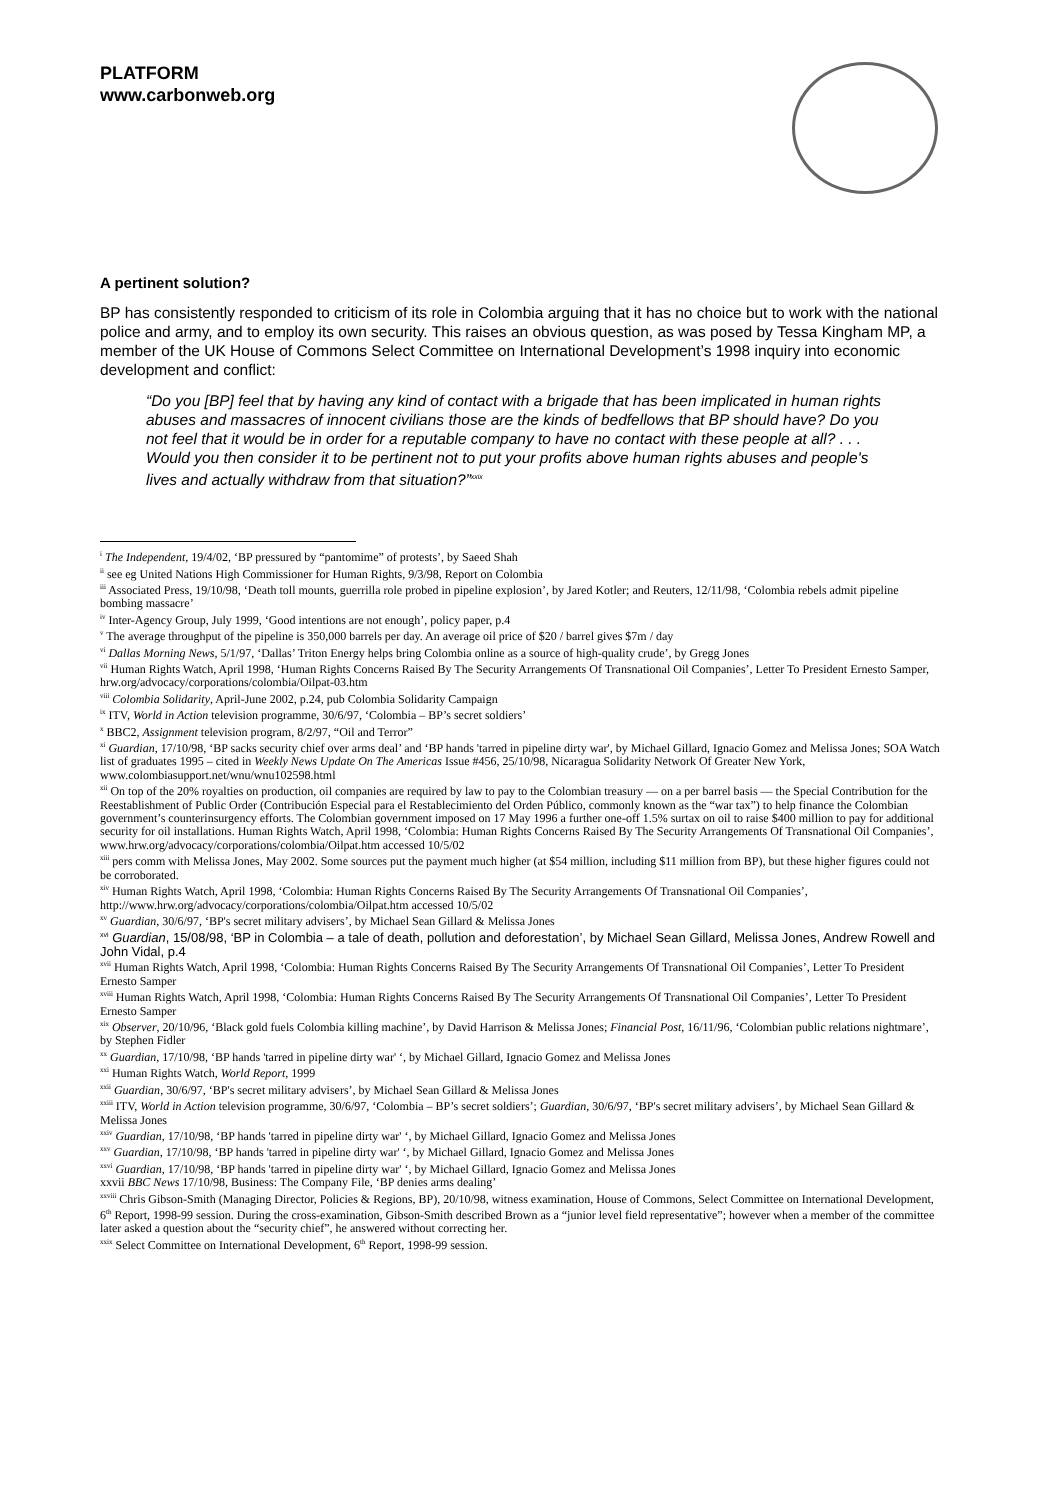PLATFORM
www.carbonweb.org
A pertinent solution?
BP has consistently responded to criticism of its role in Colombia arguing that it has no choice but to work with the national police and army, and to employ its own security. This raises an obvious question, as was posed by Tessa Kingham MP, a member of the UK House of Commons Select Committee on International Development’s 1998 inquiry into economic development and conflict:
“Do you [BP] feel that by having any kind of contact with a brigade that has been implicated in human rights abuses and massacres of innocent civilians those are the kinds of bedfellows that BP should have? Do you not feel that it would be in order for a reputable company to have no contact with these people at all? . . . Would you then consider it to be pertinent not to put your profits above human rights abuses and people's lives and actually withdraw from that situation?”<sup>xxix</sup>
<sup>i</sup> The Independent, 19/4/02, ‘BP pressured by “pantomime” of protests’, by Saeed Shah
<sup>ii</sup> see eg United Nations High Commissioner for Human Rights, 9/3/98, Report on Colombia
<sup>iii</sup> Associated Press, 19/10/98, ‘Death toll mounts, guerrilla role probed in pipeline explosion’, by Jared Kotler; and Reuters, 12/11/98, ‘Colombia rebels admit pipeline bombing massacre’
<sup>iv</sup> Inter-Agency Group, July 1999, ‘Good intentions are not enough’, policy paper, p.4
<sup>v</sup> The average throughput of the pipeline is 350,000 barrels per day. An average oil price of $20 / barrel gives $7m / day
<sup>vi</sup> Dallas Morning News, 5/1/97, ‘Dallas’ Triton Energy helps bring Colombia online as a source of high-quality crude’, by Gregg Jones
<sup>vii</sup> Human Rights Watch, April 1998, ‘Human Rights Concerns Raised By The Security Arrangements Of Transnational Oil Companies’, Letter To President Ernesto Samper, hrw.org/advocacy/corporations/colombia/Oilpat-03.htm
<sup>viii</sup> Colombia Solidarity, April-June 2002, p.24, pub Colombia Solidarity Campaign
<sup>ix</sup> ITV, World in Action television programme, 30/6/97, ‘Colombia – BP’s secret soldiers’
<sup>x</sup> BBC2, Assignment television program, 8/2/97, “Oil and Terror”
<sup>xi</sup> Guardian, 17/10/98, ‘BP sacks security chief over arms deal’ and ‘BP hands 'tarred in pipeline dirty war', by Michael Gillard, Ignacio Gomez and Melissa Jones; SOA Watch list of graduates 1995 – cited in Weekly News Update On The Americas Issue #456, 25/10/98, Nicaragua Solidarity Network Of Greater New York, www.colombiasupport.net/wnu/wnu102598.html
<sup>xii</sup> On top of the 20% royalties on production, oil companies are required by law to pay to the Colombian treasury — on a per barrel basis — the Special Contribution for the Reestablishment of Public Order (Contribución Especial para el Restablecimiento del Orden Público, commonly known as the “war tax”) to help finance the Colombian government’s counterinsurgency efforts. The Colombian government imposed on 17 May 1996 a further one-off 1.5% surtax on oil to raise $400 million to pay for additional security for oil installations. Human Rights Watch, April 1998, ‘Colombia: Human Rights Concerns Raised By The Security Arrangements Of Transnational Oil Companies’,
www.hrw.org/advocacy/corporations/colombia/Oilpat.htm accessed 10/5/02
<sup>xiii</sup> pers comm with Melissa Jones, May 2002. Some sources put the payment much higher (at $54 million, including $11 million from BP), but these higher figures could not be corroborated.
<sup>xiv</sup> Human Rights Watch, April 1998, ‘Colombia: Human Rights Concerns Raised By The Security Arrangements Of Transnational Oil Companies’, http://www.hrw.org/advocacy/corporations/colombia/Oilpat.htm accessed 10/5/02
<sup>xv</sup> Guardian, 30/6/97, ‘BP's secret military advisers’, by Michael Sean Gillard & Melissa Jones
<sup>xvi</sup> Guardian, 15/08/98, ‘BP in Colombia – a tale of death, pollution and deforestation’, by Michael Sean Gillard, Melissa Jones, Andrew Rowell and John Vidal, p.4
<sup>xvii</sup> Human Rights Watch, April 1998, ‘Colombia: Human Rights Concerns Raised By The Security Arrangements Of Transnational Oil Companies’, Letter To President Ernesto Samper
<sup>xviii</sup> Human Rights Watch, April 1998, ‘Colombia: Human Rights Concerns Raised By The Security Arrangements Of Transnational Oil Companies’, Letter To President Ernesto Samper
<sup>xix</sup> Observer, 20/10/96, ‘Black gold fuels Colombia killing machine’, by David Harrison & Melissa Jones; Financial Post, 16/11/96, ‘Colombian public relations nightmare’, by Stephen Fidler
<sup>xx</sup> Guardian, 17/10/98, ‘BP hands 'tarred in pipeline dirty war' ‘, by Michael Gillard, Ignacio Gomez and Melissa Jones
<sup>xxi</sup> Human Rights Watch, World Report, 1999
<sup>xxii</sup> Guardian, 30/6/97, ‘BP's secret military advisers’, by Michael Sean Gillard & Melissa Jones
<sup>xxiii</sup> ITV, World in Action television programme, 30/6/97, ‘Colombia – BP’s secret soldiers’; Guardian, 30/6/97, ‘BP's secret military advisers’, by Michael Sean Gillard & Melissa Jones
<sup>xxiv</sup> Guardian, 17/10/98, ‘BP hands 'tarred in pipeline dirty war' ‘, by Michael Gillard, Ignacio Gomez and Melissa Jones
<sup>xxv</sup> Guardian, 17/10/98, ‘BP hands 'tarred in pipeline dirty war' ‘, by Michael Gillard, Ignacio Gomez and Melissa Jones
<sup>xxvi</sup> Guardian, 17/10/98, ‘BP hands 'tarred in pipeline dirty war' ‘, by Michael Gillard, Ignacio Gomez and Melissa Jones
xxvii BBC News 17/10/98, Business: The Company File, ‘BP denies arms dealing’
<sup>xxviii</sup> Chris Gibson-Smith (Managing Director, Policies & Regions, BP), 20/10/98, witness examination, House of Commons, Select Committee on International Development, 6<sup>th</sup> Report, 1998-99 session. During the cross-examination, Gibson-Smith described Brown as a “junior level field representative”; however when a member of the committee later asked a question about the “security chief”, he answered without correcting her.
<sup>xxix</sup> Select Committee on International Development, 6<sup>th</sup> Report, 1998-99 session.